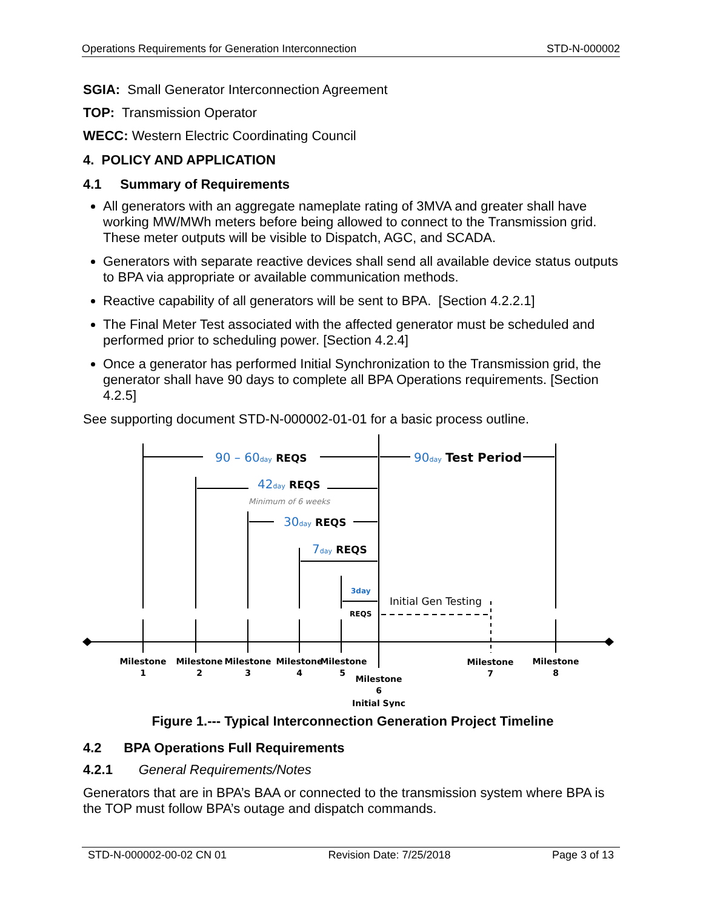Operations Requirements for Generation Interconnection STD-N-000002
SGIA: Small Generator Interconnection Agreement
TOP: Transmission Operator
WECC: Western Electric Coordinating Council
4. POLICY AND APPLICATION
4.1 Summary of Requirements
All generators with an aggregate nameplate rating of 3MVA and greater shall have working MW/MWh meters before being allowed to connect to the Transmission grid. These meter outputs will be visible to Dispatch, AGC, and SCADA.
Generators with separate reactive devices shall send all available device status outputs to BPA via appropriate or available communication methods.
Reactive capability of all generators will be sent to BPA. [Section 4.2.2.1]
The Final Meter Test associated with the affected generator must be scheduled and performed prior to scheduling power. [Section 4.2.4]
Once a generator has performed Initial Synchronization to the Transmission grid, the generator shall have 90 days to complete all BPA Operations requirements. [Section 4.2.5]
See supporting document STD-N-000002-01-01 for a basic process outline.
90 – 60day REQS
90day Test Period
42day REQS
30day REQS
7day REQS
Minimum of 6 weeks
3day
REQS
Initial Gen Testing
Milestone
1
Milestone
2
Milestone
3
Milestone
4
Milestone
5
Milestone
6
Initial Sync
Milestone
7
Milestone
8
Figure 1.--- Typical Interconnection Generation Project Timeline
4.2 BPA Operations Full Requirements
4.2.1 General Requirements/Notes
Generators that are in BPA’s BAA or connected to the transmission system where BPA is the TOP must follow BPA’s outage and dispatch commands.
STD-N-000002-00-02 CN 01 Revision Date: 7/25/2018 Page 3 of 13